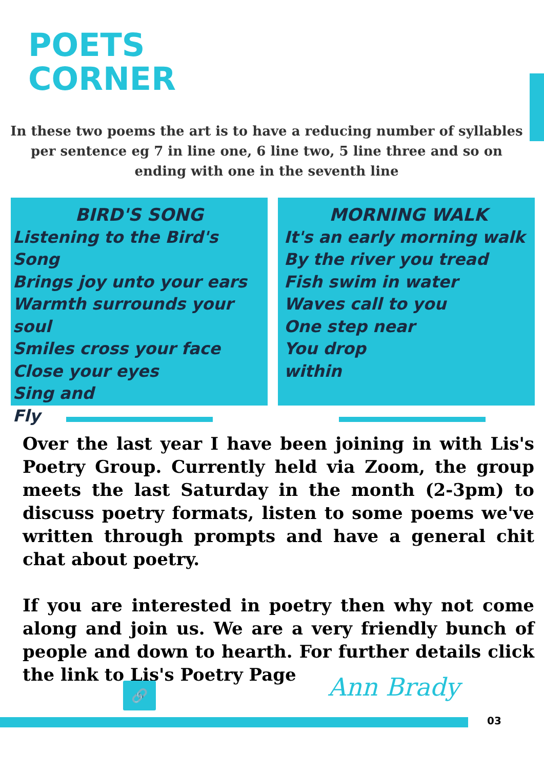POETS
CORNER
In these two poems the art is to have a reducing number of syllables per sentence eg 7 in line one, 6 line two, 5 line three and so on ending with one in the seventh line
BIRD'S SONG
Listening to the Bird's Song
Brings joy unto your ears
Warmth surrounds your soul
Smiles cross your face
Close your eyes
Sing and
Fly
MORNING WALK
It's an early morning walk
By the river you tread
Fish swim in water
Waves call to you
One step near
You drop
within
Over the last year I have been joining in with Lis's Poetry Group. Currently held via Zoom, the group meets the last Saturday in the month (2-3pm) to discuss poetry formats, listen to some poems we've written through prompts and have a general chit chat about poetry.
If you are interested in poetry then why not come along and join us. We are a very friendly bunch of people and down to hearth. For further details click the link to Lis's Poetry Page
🔗 Ann Brady
03